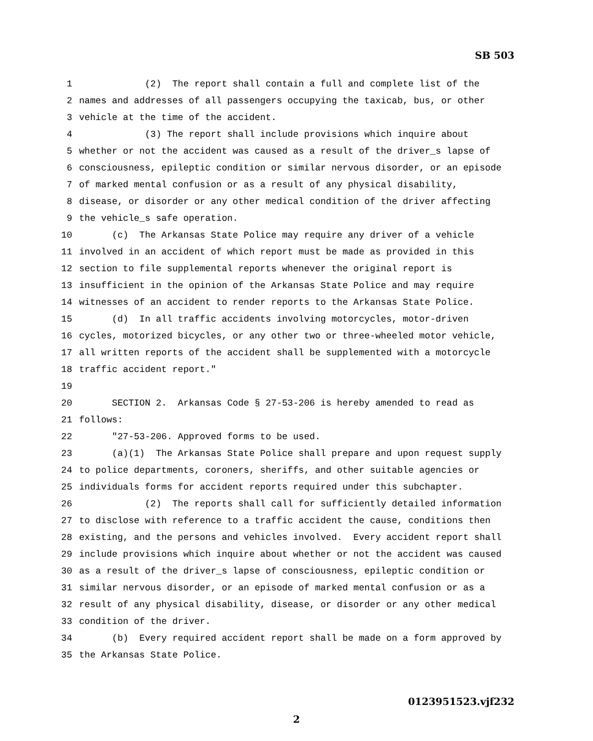SB 503
1 (2) The report shall contain a full and complete list of the
2 names and addresses of all passengers occupying the taxicab, bus, or other
3 vehicle at the time of the accident.
4 (3) The report shall include provisions which inquire about
5 whether or not the accident was caused as a result of the driver_s lapse of
6 consciousness, epileptic condition or similar nervous disorder, or an episode
7 of marked mental confusion or as a result of any physical disability,
8 disease, or disorder or any other medical condition of the driver affecting
9 the vehicle_s safe operation.
10 (c) The Arkansas State Police may require any driver of a vehicle
11 involved in an accident of which report must be made as provided in this
12 section to file supplemental reports whenever the original report is
13 insufficient in the opinion of the Arkansas State Police and may require
14 witnesses of an accident to render reports to the Arkansas State Police.
15 (d) In all traffic accidents involving motorcycles, motor-driven
16 cycles, motorized bicycles, or any other two or three-wheeled motor vehicle,
17 all written reports of the accident shall be supplemented with a motorcycle
18 traffic accident report."
19
20 SECTION 2. Arkansas Code § 27-53-206 is hereby amended to read as
21 follows:
22 "27-53-206. Approved forms to be used.
23 (a)(1) The Arkansas State Police shall prepare and upon request supply
24 to police departments, coroners, sheriffs, and other suitable agencies or
25 individuals forms for accident reports required under this subchapter.
26 (2) The reports shall call for sufficiently detailed information
27 to disclose with reference to a traffic accident the cause, conditions then
28 existing, and the persons and vehicles involved. Every accident report shall
29 include provisions which inquire about whether or not the accident was caused
30 as a result of the driver_s lapse of consciousness, epileptic condition or
31 similar nervous disorder, or an episode of marked mental confusion or as a
32 result of any physical disability, disease, or disorder or any other medical
33 condition of the driver.
34 (b) Every required accident report shall be made on a form approved by
35 the Arkansas State Police.
0123951523.vjf232
2